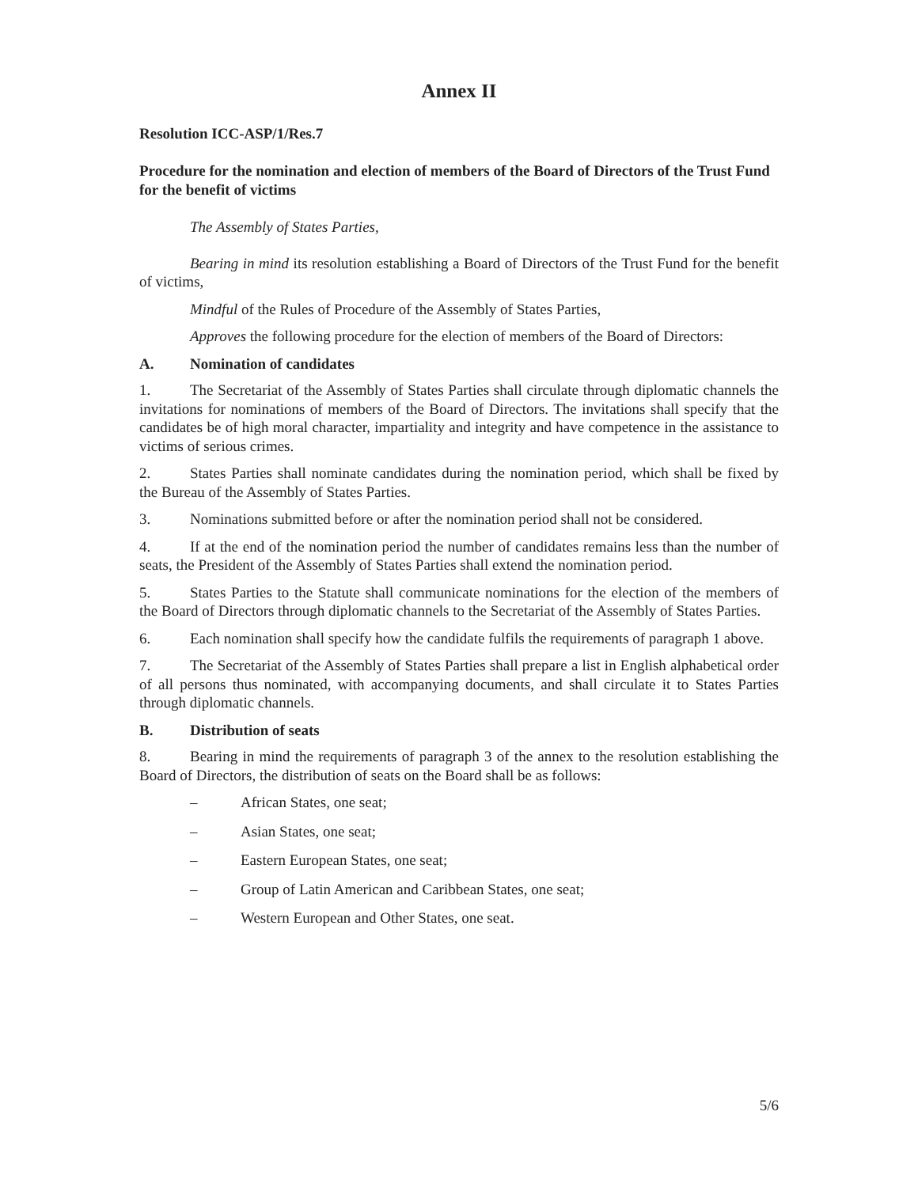Annex II
Resolution ICC-ASP/1/Res.7
Procedure for the nomination and election of members of the Board of Directors of the Trust Fund for the benefit of victims
The Assembly of States Parties,
Bearing in mind its resolution establishing a Board of Directors of the Trust Fund for the benefit of victims,
Mindful of the Rules of Procedure of the Assembly of States Parties,
Approves the following procedure for the election of members of the Board of Directors:
A. Nomination of candidates
1. The Secretariat of the Assembly of States Parties shall circulate through diplomatic channels the invitations for nominations of members of the Board of Directors. The invitations shall specify that the candidates be of high moral character, impartiality and integrity and have competence in the assistance to victims of serious crimes.
2. States Parties shall nominate candidates during the nomination period, which shall be fixed by the Bureau of the Assembly of States Parties.
3. Nominations submitted before or after the nomination period shall not be considered.
4. If at the end of the nomination period the number of candidates remains less than the number of seats, the President of the Assembly of States Parties shall extend the nomination period.
5. States Parties to the Statute shall communicate nominations for the election of the members of the Board of Directors through diplomatic channels to the Secretariat of the Assembly of States Parties.
6. Each nomination shall specify how the candidate fulfils the requirements of paragraph 1 above.
7. The Secretariat of the Assembly of States Parties shall prepare a list in English alphabetical order of all persons thus nominated, with accompanying documents, and shall circulate it to States Parties through diplomatic channels.
B. Distribution of seats
8. Bearing in mind the requirements of paragraph 3 of the annex to the resolution establishing the Board of Directors, the distribution of seats on the Board shall be as follows:
– African States, one seat;
– Asian States, one seat;
– Eastern European States, one seat;
– Group of Latin American and Caribbean States, one seat;
– Western European and Other States, one seat.
5/6